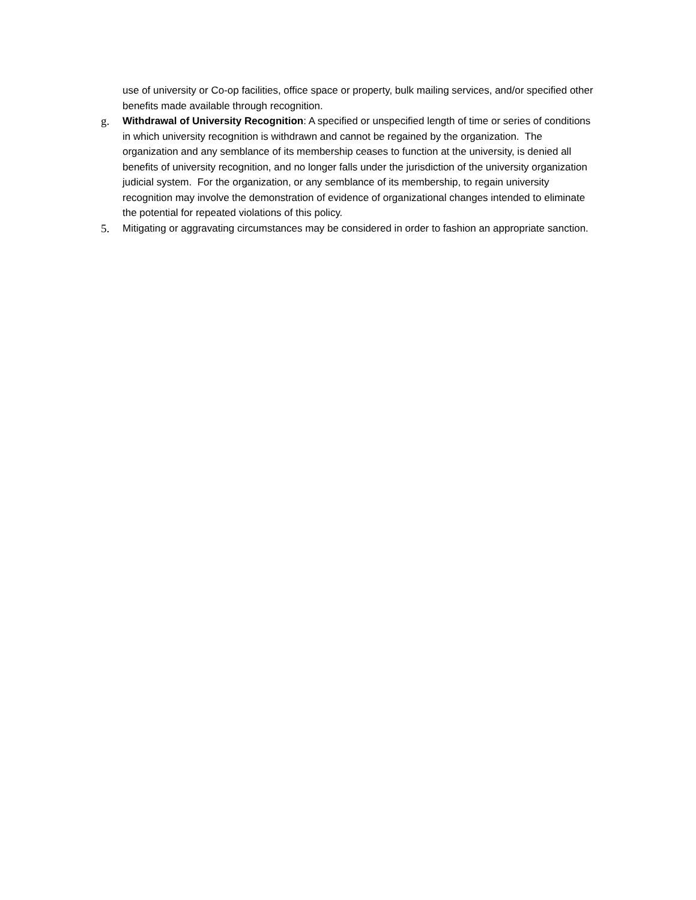use of university or Co-op facilities, office space or property, bulk mailing services, and/or specified other benefits made available through recognition.
g. Withdrawal of University Recognition: A specified or unspecified length of time or series of conditions in which university recognition is withdrawn and cannot be regained by the organization. The organization and any semblance of its membership ceases to function at the university, is denied all benefits of university recognition, and no longer falls under the jurisdiction of the university organization judicial system. For the organization, or any semblance of its membership, to regain university recognition may involve the demonstration of evidence of organizational changes intended to eliminate the potential for repeated violations of this policy.
5. Mitigating or aggravating circumstances may be considered in order to fashion an appropriate sanction.